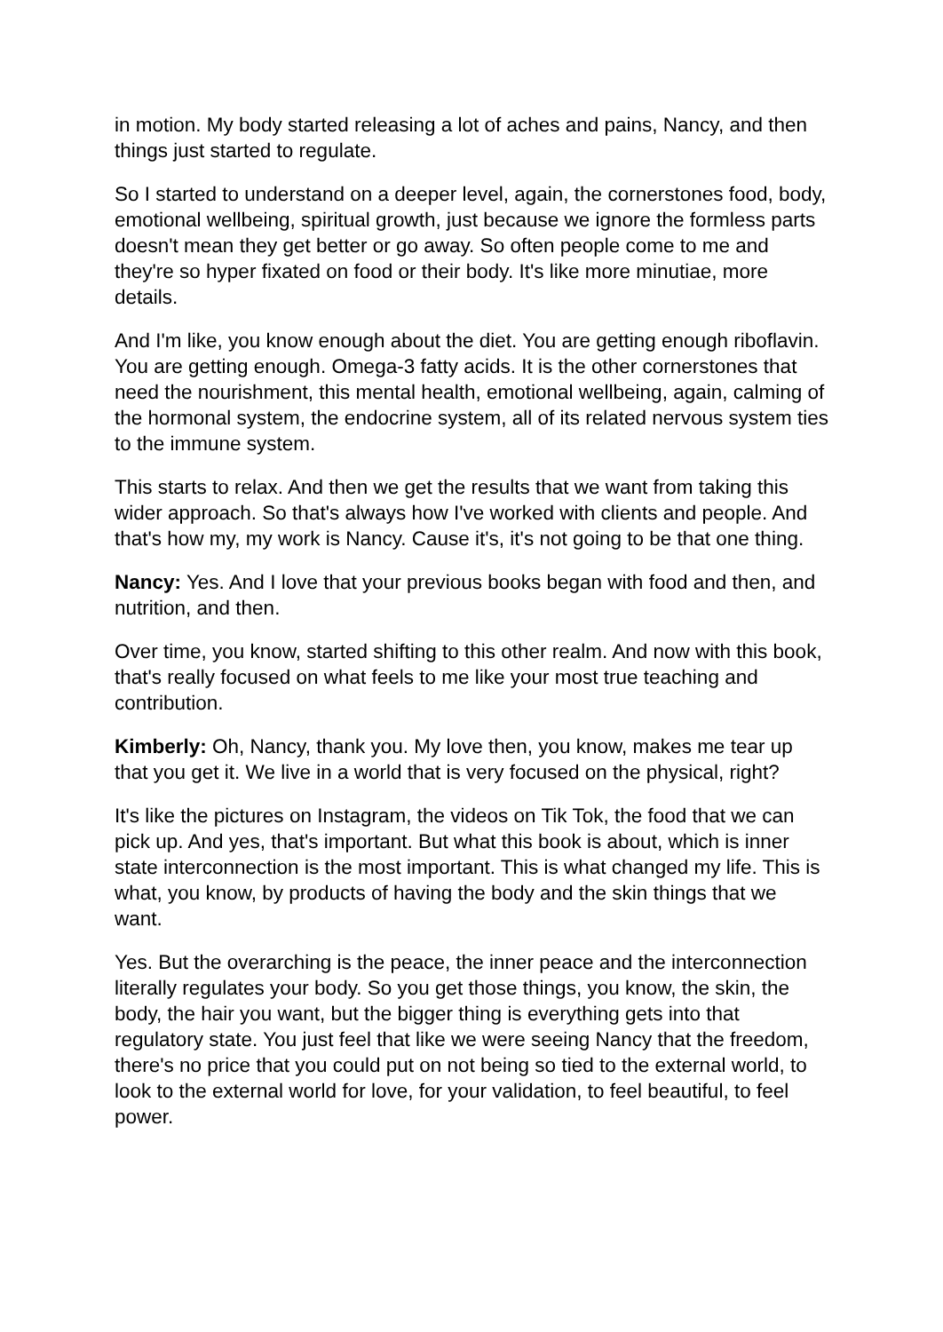in motion. My body started releasing a lot of aches and pains, Nancy, and then things just started to regulate.
So I started to understand on a deeper level, again, the cornerstones food, body, emotional wellbeing, spiritual growth, just because we ignore the formless parts doesn't mean they get better or go away. So often people come to me and they're so hyper fixated on food or their body. It's like more minutiae, more details.
And I'm like, you know enough about the diet. You are getting enough riboflavin. You are getting enough. Omega-3 fatty acids. It is the other cornerstones that need the nourishment, this mental health, emotional wellbeing, again, calming of the hormonal system, the endocrine system, all of its related nervous system ties to the immune system.
This starts to relax. And then we get the results that we want from taking this wider approach. So that's always how I've worked with clients and people. And that's how my, my work is Nancy. Cause it's, it's not going to be that one thing.
Nancy: Yes. And I love that your previous books began with food and then, and nutrition, and then.
Over time, you know, started shifting to this other realm. And now with this book, that's really focused on what feels to me like your most true teaching and contribution.
Kimberly: Oh, Nancy, thank you. My love then, you know, makes me tear up that you get it. We live in a world that is very focused on the physical, right?
It's like the pictures on Instagram, the videos on Tik Tok, the food that we can pick up. And yes, that's important. But what this book is about, which is inner state interconnection is the most important. This is what changed my life. This is what, you know, by products of having the body and the skin things that we want.
Yes. But the overarching is the peace, the inner peace and the interconnection literally regulates your body. So you get those things, you know, the skin, the body, the hair you want, but the bigger thing is everything gets into that regulatory state. You just feel that like we were seeing Nancy that the freedom, there's no price that you could put on not being so tied to the external world, to look to the external world for love, for your validation, to feel beautiful, to feel power.